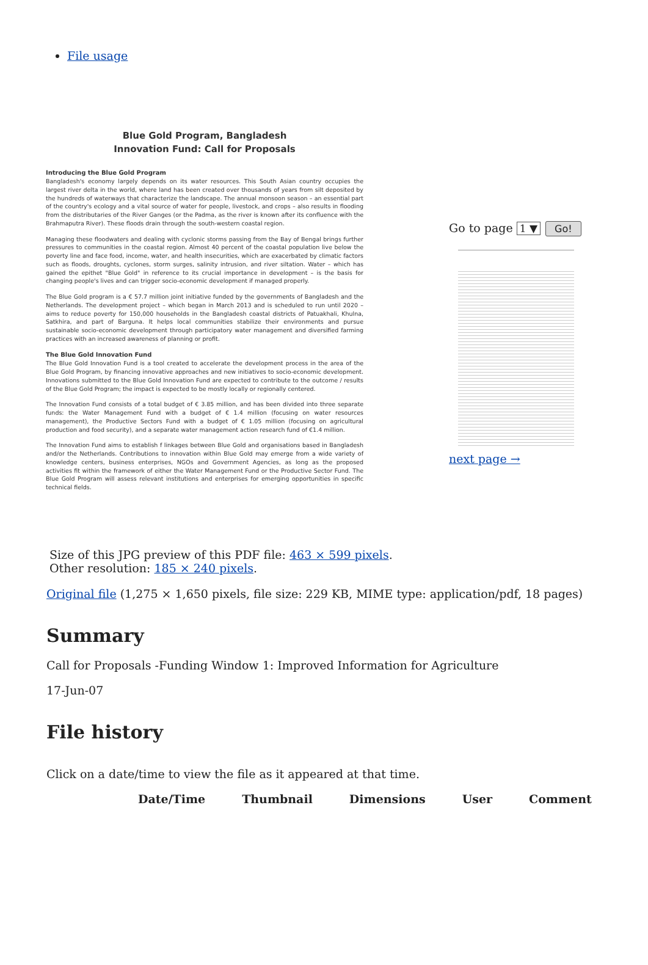File usage
Blue Gold Program, Bangladesh
Innovation Fund: Call for Proposals
Introducing the Blue Gold Program
Bangladesh's economy largely depends on its water resources. This South Asian country occupies the largest river delta in the world, where land has been created over thousands of years from silt deposited by the hundreds of waterways that characterize the landscape. The annual monsoon season – an essential part of the country's ecology and a vital source of water for people, livestock, and crops – also results in flooding from the distributaries of the River Ganges (or the Padma, as the river is known after its confluence with the Brahmaputra River). These floods drain through the south-western coastal region.
Managing these floodwaters and dealing with cyclonic storms passing from the Bay of Bengal brings further pressures to communities in the coastal region. Almost 40 percent of the coastal population live below the poverty line and face food, income, water, and health insecurities, which are exacerbated by climatic factors such as floods, droughts, cyclones, storm surges, salinity intrusion, and river siltation. Water – which has gained the epithet "Blue Gold" in reference to its crucial importance in development – is the basis for changing people's lives and can trigger socio-economic development if managed properly.
The Blue Gold program is a € 57.7 million joint initiative funded by the governments of Bangladesh and the Netherlands. The development project – which began in March 2013 and is scheduled to run until 2020 – aims to reduce poverty for 150,000 households in the Bangladesh coastal districts of Patuakhali, Khulna, Satkhira, and part of Barguna. It helps local communities stabilize their environments and pursue sustainable socio-economic development through participatory water management and diversified farming practices with an increased awareness of planning or profit.
The Blue Gold Innovation Fund
The Blue Gold Innovation Fund is a tool created to accelerate the development process in the area of the Blue Gold Program, by financing innovative approaches and new initiatives to socio-economic development. Innovations submitted to the Blue Gold Innovation Fund are expected to contribute to the outcome / results of the Blue Gold Program; the impact is expected to be mostly locally or regionally centered.
The Innovation Fund consists of a total budget of € 3.85 million, and has been divided into three separate funds: the Water Management Fund with a budget of € 1.4 million (focusing on water resources management), the Productive Sectors Fund with a budget of € 1.05 million (focusing on agricultural production and food security), and a separate water management action research fund of €1.4 million.
The Innovation Fund aims to establish f linkages between Blue Gold and organisations based in Bangladesh and/or the Netherlands. Contributions to innovation within Blue Gold may emerge from a wide variety of knowledge centers, business enterprises, NGOs and Government Agencies, as long as the proposed activities fit within the framework of either the Water Management Fund or the Productive Sector Fund. The Blue Gold Program will assess relevant institutions and enterprises for emerging opportunities in specific technical fields.
Go to page 1 ▼ Go!
next page →
Size of this JPG preview of this PDF file: 463 × 599 pixels. Other resolution: 185 × 240 pixels.
Original file (1,275 × 1,650 pixels, file size: 229 KB, MIME type: application/pdf, 18 pages)
Summary
Call for Proposals -Funding Window 1: Improved Information for Agriculture
17-Jun-07
File history
Click on a date/time to view the file as it appeared at that time.
| Date/Time | Thumbnail | Dimensions | User | Comment |
| --- | --- | --- | --- | --- |